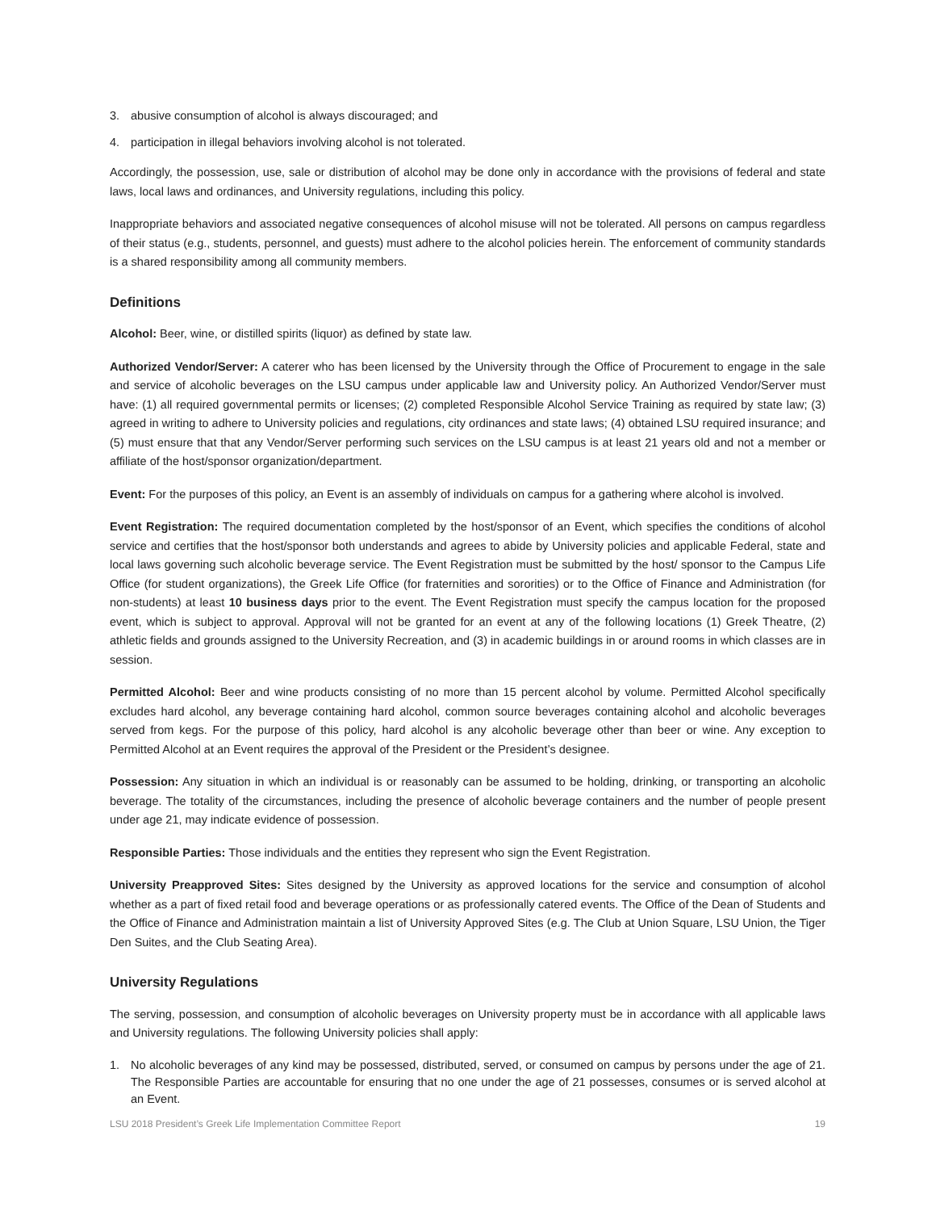3. abusive consumption of alcohol is always discouraged; and
4. participation in illegal behaviors involving alcohol is not tolerated.
Accordingly, the possession, use, sale or distribution of alcohol may be done only in accordance with the provisions of federal and state laws, local laws and ordinances, and University regulations, including this policy.
Inappropriate behaviors and associated negative consequences of alcohol misuse will not be tolerated. All persons on campus regardless of their status (e.g., students, personnel, and guests) must adhere to the alcohol policies herein. The enforcement of community standards is a shared responsibility among all community members.
Definitions
Alcohol: Beer, wine, or distilled spirits (liquor) as defined by state law.
Authorized Vendor/Server: A caterer who has been licensed by the University through the Office of Procurement to engage in the sale and service of alcoholic beverages on the LSU campus under applicable law and University policy. An Authorized Vendor/Server must have: (1) all required governmental permits or licenses; (2) completed Responsible Alcohol Service Training as required by state law; (3) agreed in writing to adhere to University policies and regulations, city ordinances and state laws; (4) obtained LSU required insurance; and (5) must ensure that that any Vendor/Server performing such services on the LSU campus is at least 21 years old and not a member or affiliate of the host/sponsor organization/department.
Event: For the purposes of this policy, an Event is an assembly of individuals on campus for a gathering where alcohol is involved.
Event Registration: The required documentation completed by the host/sponsor of an Event, which specifies the conditions of alcohol service and certifies that the host/sponsor both understands and agrees to abide by University policies and applicable Federal, state and local laws governing such alcoholic beverage service. The Event Registration must be submitted by the host/ sponsor to the Campus Life Office (for student organizations), the Greek Life Office (for fraternities and sororities) or to the Office of Finance and Administration (for non-students) at least 10 business days prior to the event. The Event Registration must specify the campus location for the proposed event, which is subject to approval. Approval will not be granted for an event at any of the following locations (1) Greek Theatre, (2) athletic fields and grounds assigned to the University Recreation, and (3) in academic buildings in or around rooms in which classes are in session.
Permitted Alcohol: Beer and wine products consisting of no more than 15 percent alcohol by volume. Permitted Alcohol specifically excludes hard alcohol, any beverage containing hard alcohol, common source beverages containing alcohol and alcoholic beverages served from kegs. For the purpose of this policy, hard alcohol is any alcoholic beverage other than beer or wine. Any exception to Permitted Alcohol at an Event requires the approval of the President or the President’s designee.
Possession: Any situation in which an individual is or reasonably can be assumed to be holding, drinking, or transporting an alcoholic beverage. The totality of the circumstances, including the presence of alcoholic beverage containers and the number of people present under age 21, may indicate evidence of possession.
Responsible Parties: Those individuals and the entities they represent who sign the Event Registration.
University Preapproved Sites: Sites designed by the University as approved locations for the service and consumption of alcohol whether as a part of fixed retail food and beverage operations or as professionally catered events. The Office of the Dean of Students and the Office of Finance and Administration maintain a list of University Approved Sites (e.g. The Club at Union Square, LSU Union, the Tiger Den Suites, and the Club Seating Area).
University Regulations
The serving, possession, and consumption of alcoholic beverages on University property must be in accordance with all applicable laws and University regulations. The following University policies shall apply:
1. No alcoholic beverages of any kind may be possessed, distributed, served, or consumed on campus by persons under the age of 21. The Responsible Parties are accountable for ensuring that no one under the age of 21 possesses, consumes or is served alcohol at an Event.
LSU 2018 President’s Greek Life Implementation Committee Report 19